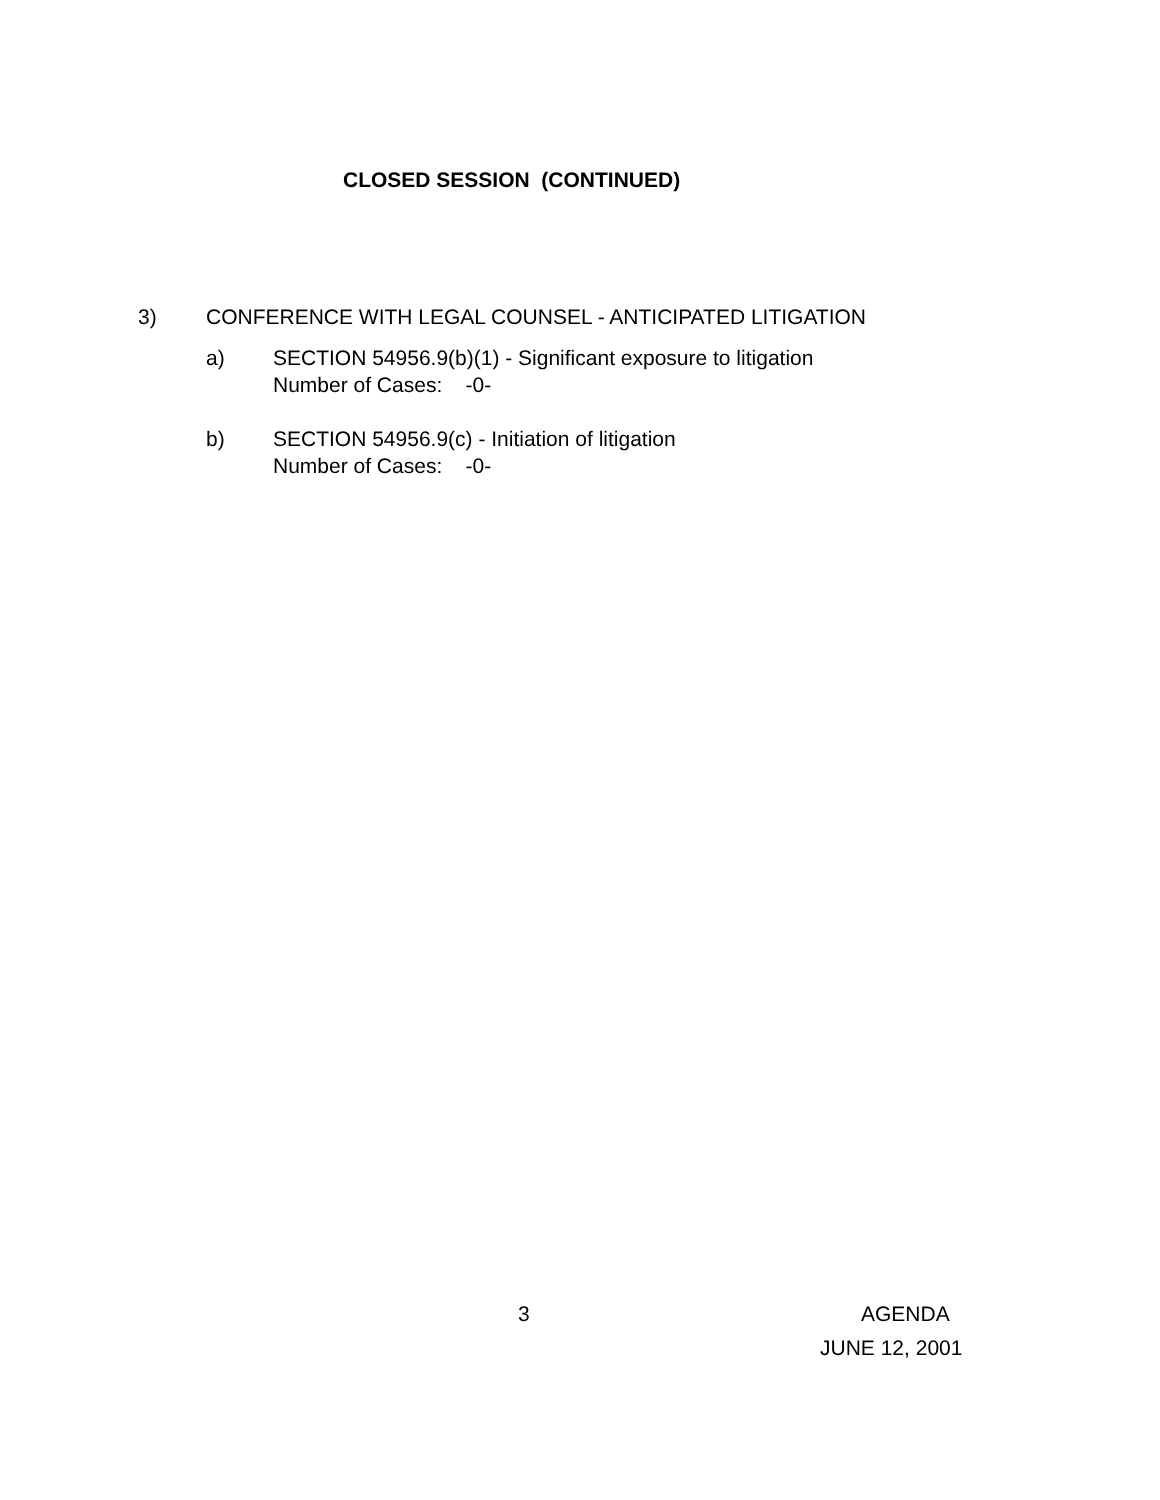CLOSED SESSION (CONTINUED)
3) CONFERENCE WITH LEGAL COUNSEL - ANTICIPATED LITIGATION
a) SECTION 54956.9(b)(1) - Significant exposure to litigation
Number of Cases: -0-
b) SECTION 54956.9(c) - Initiation of litigation
Number of Cases: -0-
3 AGENDA
JUNE 12, 2001